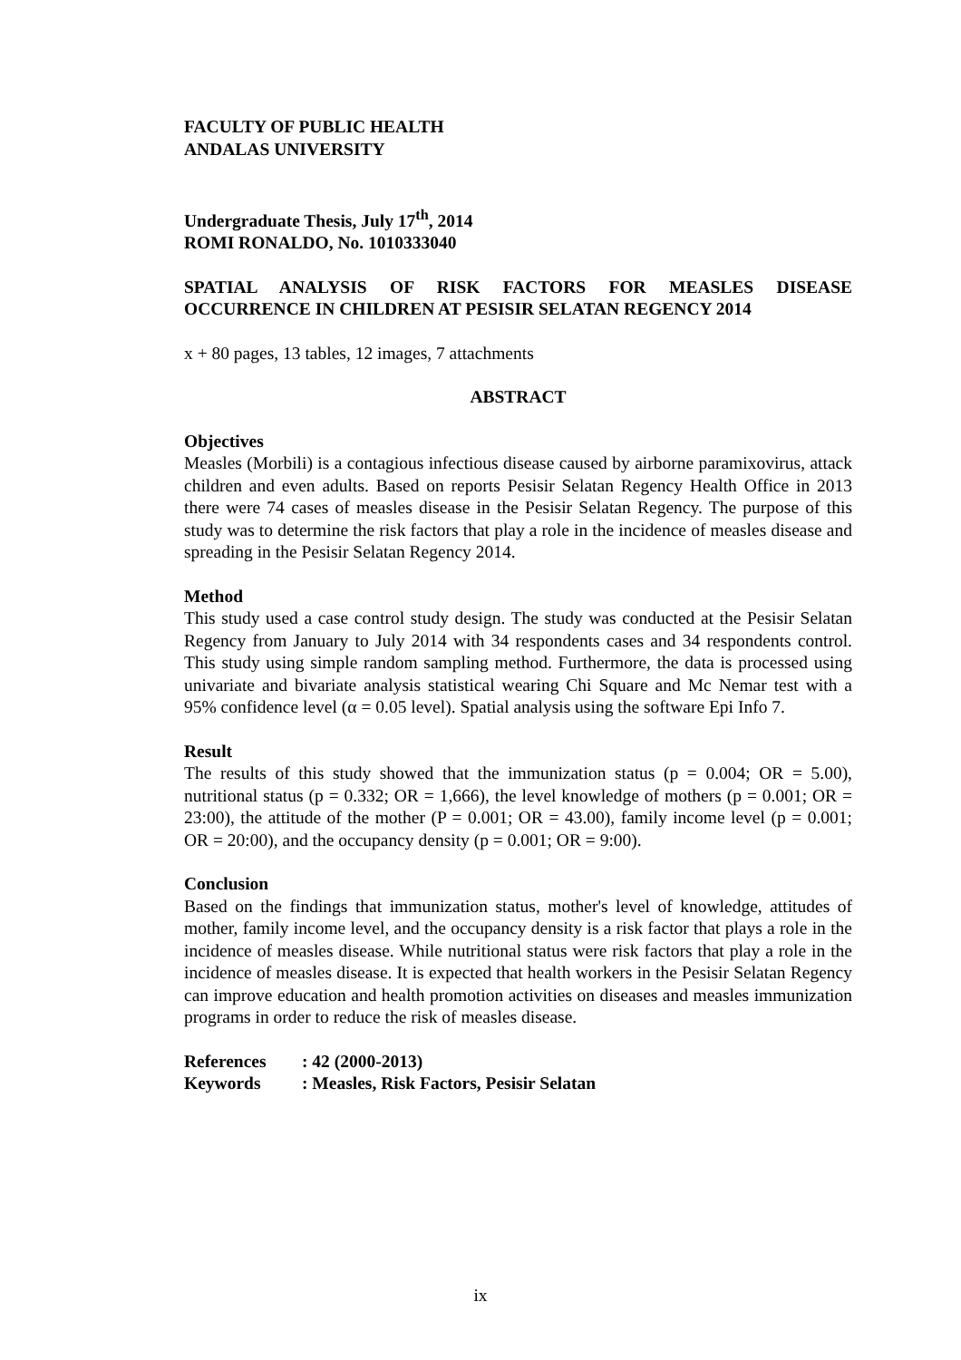FACULTY OF PUBLIC HEALTH
ANDALAS UNIVERSITY
Undergraduate Thesis, July 17<sup>th</sup>, 2014
ROMI RONALDO, No. 1010333040
SPATIAL ANALYSIS OF RISK FACTORS FOR MEASLES DISEASE OCCURRENCE IN CHILDREN AT PESISIR SELATAN REGENCY 2014
x + 80 pages, 13 tables, 12 images, 7 attachments
ABSTRACT
Objectives
Measles (Morbili) is a contagious infectious disease caused by airborne paramixovirus, attack children and even adults. Based on reports Pesisir Selatan Regency Health Office in 2013 there were 74 cases of measles disease in the Pesisir Selatan Regency. The purpose of this study was to determine the risk factors that play a role in the incidence of measles disease and spreading in the Pesisir Selatan Regency 2014.
Method
This study used a case control study design. The study was conducted at the Pesisir Selatan Regency from January to July 2014 with 34 respondents cases and 34 respondents control. This study using simple random sampling method. Furthermore, the data is processed using univariate and bivariate analysis statistical wearing Chi Square and Mc Nemar test with a 95% confidence level (α = 0.05 level). Spatial analysis using the software Epi Info 7.
Result
The results of this study showed that the immunization status (p = 0.004; OR = 5.00), nutritional status (p = 0.332; OR = 1,666), the level knowledge of mothers (p = 0.001; OR = 23:00), the attitude of the mother (P = 0.001; OR = 43.00), family income level (p = 0.001; OR = 20:00), and the occupancy density (p = 0.001; OR = 9:00).
Conclusion
Based on the findings that immunization status, mother's level of knowledge, attitudes of mother, family income level, and the occupancy density is a risk factor that plays a role in the incidence of measles disease. While nutritional status were risk factors that play a role in the incidence of measles disease. It is expected that health workers in the Pesisir Selatan Regency can improve education and health promotion activities on diseases and measles immunization programs in order to reduce the risk of measles disease.
| References | : 42 (2000-2013) |
| Keywords | : Measles, Risk Factors, Pesisir Selatan |
ix